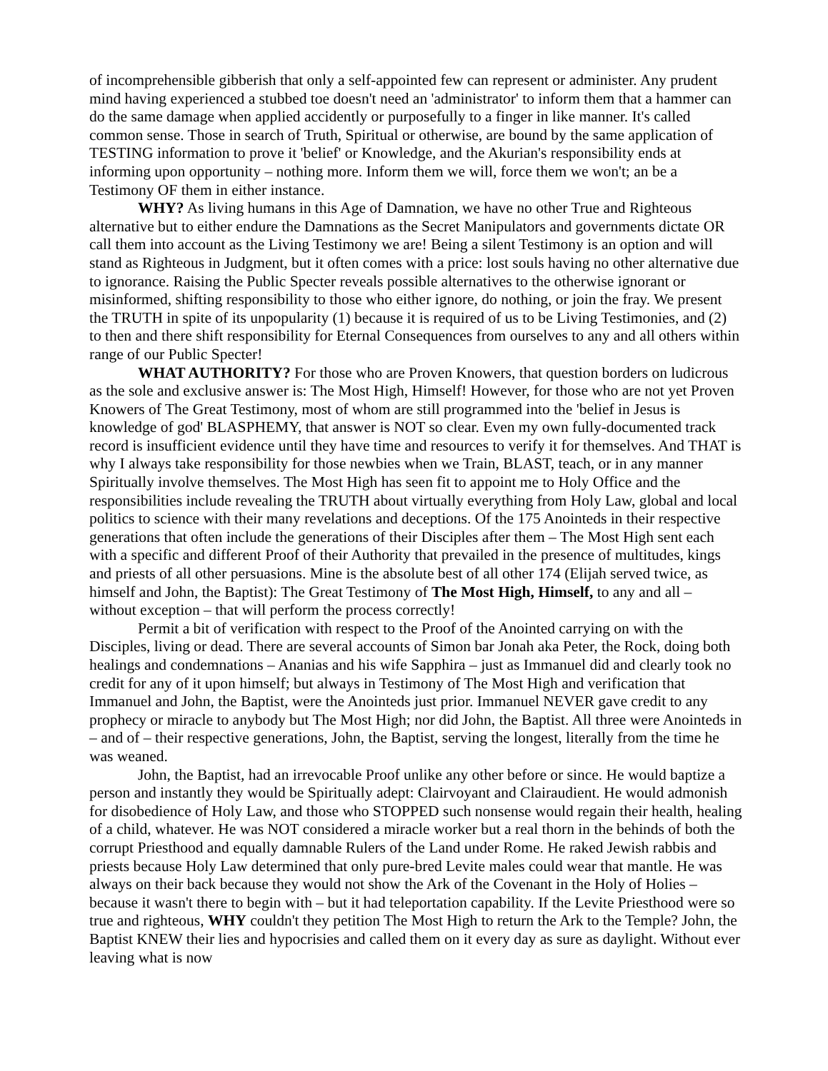of incomprehensible gibberish that only a self-appointed few can represent or administer. Any prudent mind having experienced a stubbed toe doesn't need an 'administrator' to inform them that a hammer can do the same damage when applied accidently or purposefully to a finger in like manner. It's called common sense. Those in search of Truth, Spiritual or otherwise, are bound by the same application of TESTING information to prove it 'belief' or Knowledge, and the Akurian's responsibility ends at informing upon opportunity – nothing more. Inform them we will, force them we won't; an be a Testimony OF them in either instance.
WHY? As living humans in this Age of Damnation, we have no other True and Righteous alternative but to either endure the Damnations as the Secret Manipulators and governments dictate OR call them into account as the Living Testimony we are! Being a silent Testimony is an option and will stand as Righteous in Judgment, but it often comes with a price: lost souls having no other alternative due to ignorance. Raising the Public Specter reveals possible alternatives to the otherwise ignorant or misinformed, shifting responsibility to those who either ignore, do nothing, or join the fray. We present the TRUTH in spite of its unpopularity (1) because it is required of us to be Living Testimonies, and (2) to then and there shift responsibility for Eternal Consequences from ourselves to any and all others within range of our Public Specter!
WHAT AUTHORITY? For those who are Proven Knowers, that question borders on ludicrous as the sole and exclusive answer is: The Most High, Himself! However, for those who are not yet Proven Knowers of The Great Testimony, most of whom are still programmed into the 'belief in Jesus is knowledge of god' BLASPHEMY, that answer is NOT so clear. Even my own fully-documented track record is insufficient evidence until they have time and resources to verify it for themselves. And THAT is why I always take responsibility for those newbies when we Train, BLAST, teach, or in any manner Spiritually involve themselves. The Most High has seen fit to appoint me to Holy Office and the responsibilities include revealing the TRUTH about virtually everything from Holy Law, global and local politics to science with their many revelations and deceptions. Of the 175 Anointeds in their respective generations that often include the generations of their Disciples after them – The Most High sent each with a specific and different Proof of their Authority that prevailed in the presence of multitudes, kings and priests of all other persuasions. Mine is the absolute best of all other 174 (Elijah served twice, as himself and John, the Baptist): The Great Testimony of The Most High, Himself, to any and all – without exception – that will perform the process correctly!
Permit a bit of verification with respect to the Proof of the Anointed carrying on with the Disciples, living or dead. There are several accounts of Simon bar Jonah aka Peter, the Rock, doing both healings and condemnations – Ananias and his wife Sapphira – just as Immanuel did and clearly took no credit for any of it upon himself; but always in Testimony of The Most High and verification that Immanuel and John, the Baptist, were the Anointeds just prior. Immanuel NEVER gave credit to any prophecy or miracle to anybody but The Most High; nor did John, the Baptist. All three were Anointeds in – and of – their respective generations, John, the Baptist, serving the longest, literally from the time he was weaned.
John, the Baptist, had an irrevocable Proof unlike any other before or since. He would baptize a person and instantly they would be Spiritually adept: Clairvoyant and Clairaudient. He would admonish for disobedience of Holy Law, and those who STOPPED such nonsense would regain their health, healing of a child, whatever. He was NOT considered a miracle worker but a real thorn in the behinds of both the corrupt Priesthood and equally damnable Rulers of the Land under Rome. He raked Jewish rabbis and priests because Holy Law determined that only pure-bred Levite males could wear that mantle. He was always on their back because they would not show the Ark of the Covenant in the Holy of Holies – because it wasn't there to begin with – but it had teleportation capability. If the Levite Priesthood were so true and righteous, WHY couldn't they petition The Most High to return the Ark to the Temple? John, the Baptist KNEW their lies and hypocrisies and called them on it every day as sure as daylight. Without ever leaving what is now